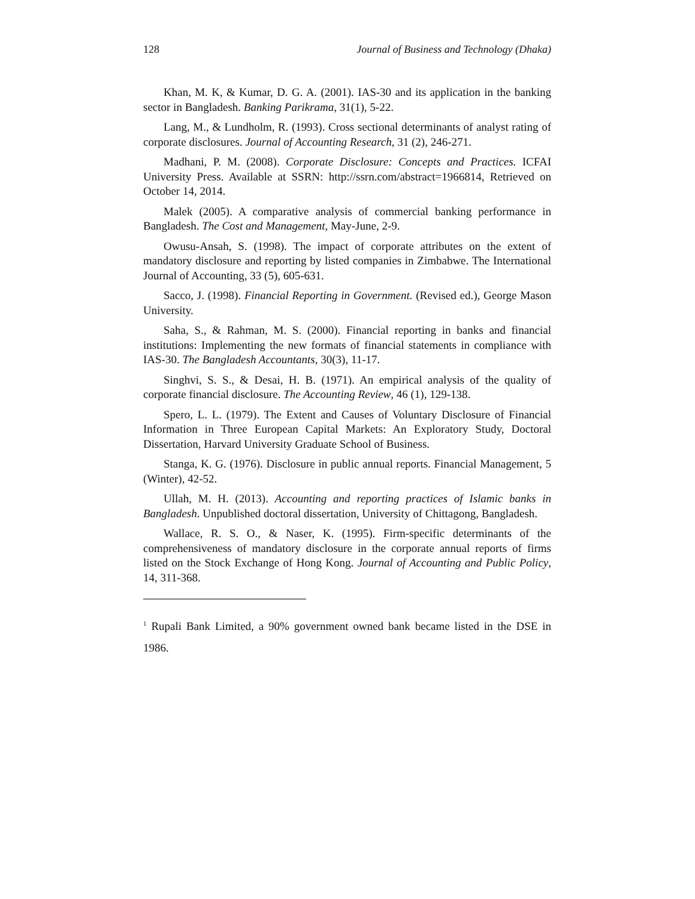128 Journal of Business and Technology (Dhaka)
Khan, M. K, & Kumar, D. G. A. (2001). IAS-30 and its application in the banking sector in Bangladesh. Banking Parikrama, 31(1), 5-22.
Lang, M., & Lundholm, R. (1993). Cross sectional determinants of analyst rating of corporate disclosures. Journal of Accounting Research, 31 (2), 246-271.
Madhani, P. M. (2008). Corporate Disclosure: Concepts and Practices. ICFAI University Press. Available at SSRN: http://ssrn.com/abstract=1966814, Retrieved on October 14, 2014.
Malek (2005). A comparative analysis of commercial banking performance in Bangladesh. The Cost and Management, May-June, 2-9.
Owusu-Ansah, S. (1998). The impact of corporate attributes on the extent of mandatory disclosure and reporting by listed companies in Zimbabwe. The International Journal of Accounting, 33 (5), 605-631.
Sacco, J. (1998). Financial Reporting in Government. (Revised ed.), George Mason University.
Saha, S., & Rahman, M. S. (2000). Financial reporting in banks and financial institutions: Implementing the new formats of financial statements in compliance with IAS-30. The Bangladesh Accountants, 30(3), 11-17.
Singhvi, S. S., & Desai, H. B. (1971). An empirical analysis of the quality of corporate financial disclosure. The Accounting Review, 46 (1), 129-138.
Spero, L. L. (1979). The Extent and Causes of Voluntary Disclosure of Financial Information in Three European Capital Markets: An Exploratory Study, Doctoral Dissertation, Harvard University Graduate School of Business.
Stanga, K. G. (1976). Disclosure in public annual reports. Financial Management, 5 (Winter), 42-52.
Ullah, M. H. (2013). Accounting and reporting practices of Islamic banks in Bangladesh. Unpublished doctoral dissertation, University of Chittagong, Bangladesh.
Wallace, R. S. O., & Naser, K. (1995). Firm-specific determinants of the comprehensiveness of mandatory disclosure in the corporate annual reports of firms listed on the Stock Exchange of Hong Kong. Journal of Accounting and Public Policy, 14, 311-368.
<sup>1</sup> Rupali Bank Limited, a 90% government owned bank became listed in the DSE in 1986.